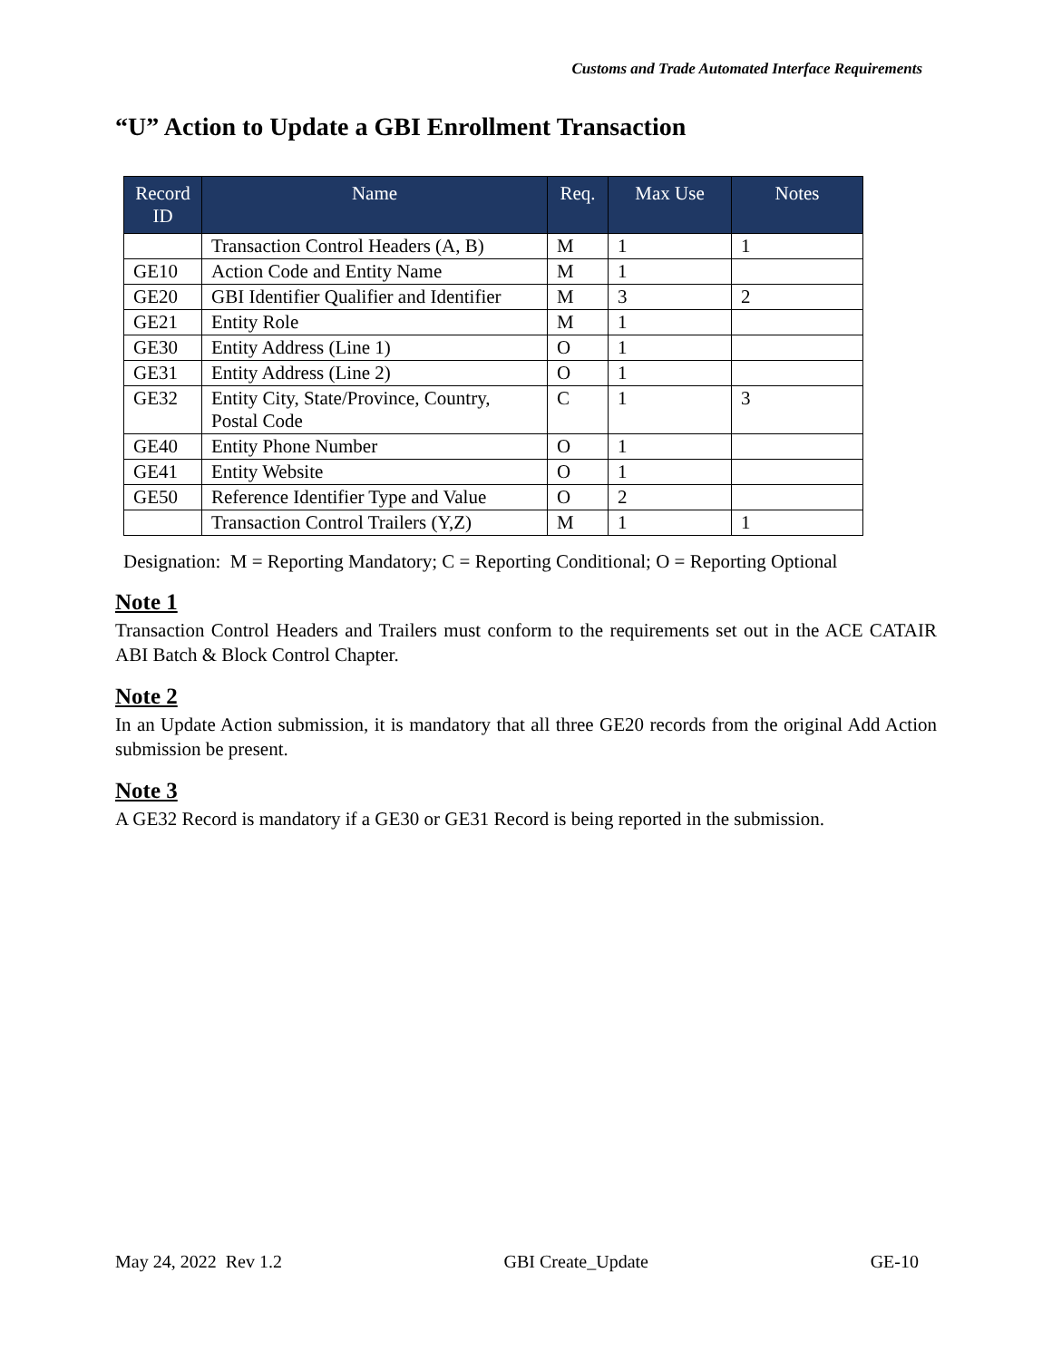Customs and Trade Automated Interface Requirements
“U” Action to Update a GBI Enrollment Transaction
| Record ID | Name | Req. | Max Use | Notes |
| --- | --- | --- | --- | --- |
| | Transaction Control Headers (A, B) | M | 1 | 1 |
| GE10 | Action Code and Entity Name | M | 1 | |
| GE20 | GBI Identifier Qualifier and Identifier | M | 3 | 2 |
| GE21 | Entity Role | M | 1 | |
| GE30 | Entity Address (Line 1) | O | 1 | |
| GE31 | Entity Address (Line 2) | O | 1 | |
| GE32 | Entity City, State/Province, Country, Postal Code | C | 1 | 3 |
| GE40 | Entity Phone Number | O | 1 | |
| GE41 | Entity Website | O | 1 | |
| GE50 | Reference Identifier Type and Value | O | 2 | |
| | Transaction Control Trailers (Y,Z) | M | 1 | 1 |
Designation: M = Reporting Mandatory; C = Reporting Conditional; O = Reporting Optional
Note 1
Transaction Control Headers and Trailers must conform to the requirements set out in the ACE CATAIR ABI Batch & Block Control Chapter.
Note 2
In an Update Action submission, it is mandatory that all three GE20 records from the original Add Action submission be present.
Note 3
A GE32 Record is mandatory if a GE30 or GE31 Record is being reported in the submission.
May 24, 2022 Rev 1.2 GBI Create_Update GE-10